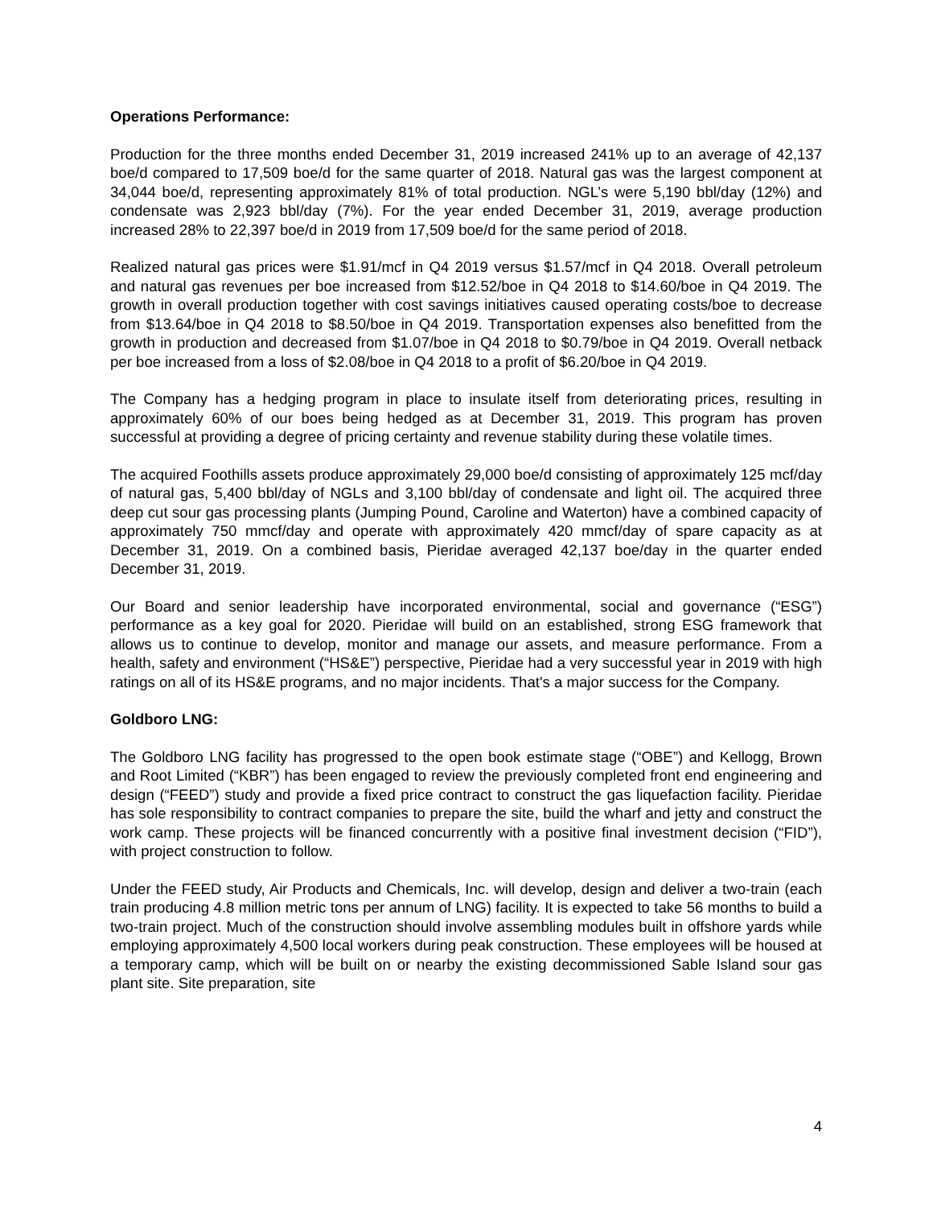Operations Performance:
Production for the three months ended December 31, 2019 increased 241% up to an average of 42,137 boe/d compared to 17,509 boe/d for the same quarter of 2018. Natural gas was the largest component at 34,044 boe/d, representing approximately 81% of total production. NGL’s were 5,190 bbl/day (12%) and condensate was 2,923 bbl/day (7%). For the year ended December 31, 2019, average production increased 28% to 22,397 boe/d in 2019 from 17,509 boe/d for the same period of 2018.
Realized natural gas prices were $1.91/mcf in Q4 2019 versus $1.57/mcf in Q4 2018. Overall petroleum and natural gas revenues per boe increased from $12.52/boe in Q4 2018 to $14.60/boe in Q4 2019. The growth in overall production together with cost savings initiatives caused operating costs/boe to decrease from $13.64/boe in Q4 2018 to $8.50/boe in Q4 2019. Transportation expenses also benefitted from the growth in production and decreased from $1.07/boe in Q4 2018 to $0.79/boe in Q4 2019. Overall netback per boe increased from a loss of $2.08/boe in Q4 2018 to a profit of $6.20/boe in Q4 2019.
The Company has a hedging program in place to insulate itself from deteriorating prices, resulting in approximately 60% of our boes being hedged as at December 31, 2019. This program has proven successful at providing a degree of pricing certainty and revenue stability during these volatile times.
The acquired Foothills assets produce approximately 29,000 boe/d consisting of approximately 125 mcf/day of natural gas, 5,400 bbl/day of NGLs and 3,100 bbl/day of condensate and light oil. The acquired three deep cut sour gas processing plants (Jumping Pound, Caroline and Waterton) have a combined capacity of approximately 750 mmcf/day and operate with approximately 420 mmcf/day of spare capacity as at December 31, 2019. On a combined basis, Pieridae averaged 42,137 boe/day in the quarter ended December 31, 2019.
Our Board and senior leadership have incorporated environmental, social and governance (“ESG”) performance as a key goal for 2020. Pieridae will build on an established, strong ESG framework that allows us to continue to develop, monitor and manage our assets, and measure performance. From a health, safety and environment (“HS&E”) perspective, Pieridae had a very successful year in 2019 with high ratings on all of its HS&E programs, and no major incidents. That's a major success for the Company.
Goldboro LNG:
The Goldboro LNG facility has progressed to the open book estimate stage (“OBE”) and Kellogg, Brown and Root Limited (“KBR”) has been engaged to review the previously completed front end engineering and design (“FEED”) study and provide a fixed price contract to construct the gas liquefaction facility. Pieridae has sole responsibility to contract companies to prepare the site, build the wharf and jetty and construct the work camp. These projects will be financed concurrently with a positive final investment decision (“FID”), with project construction to follow.
Under the FEED study, Air Products and Chemicals, Inc. will develop, design and deliver a two-train (each train producing 4.8 million metric tons per annum of LNG) facility. It is expected to take 56 months to build a two-train project. Much of the construction should involve assembling modules built in offshore yards while employing approximately 4,500 local workers during peak construction. These employees will be housed at a temporary camp, which will be built on or nearby the existing decommissioned Sable Island sour gas plant site. Site preparation, site
4